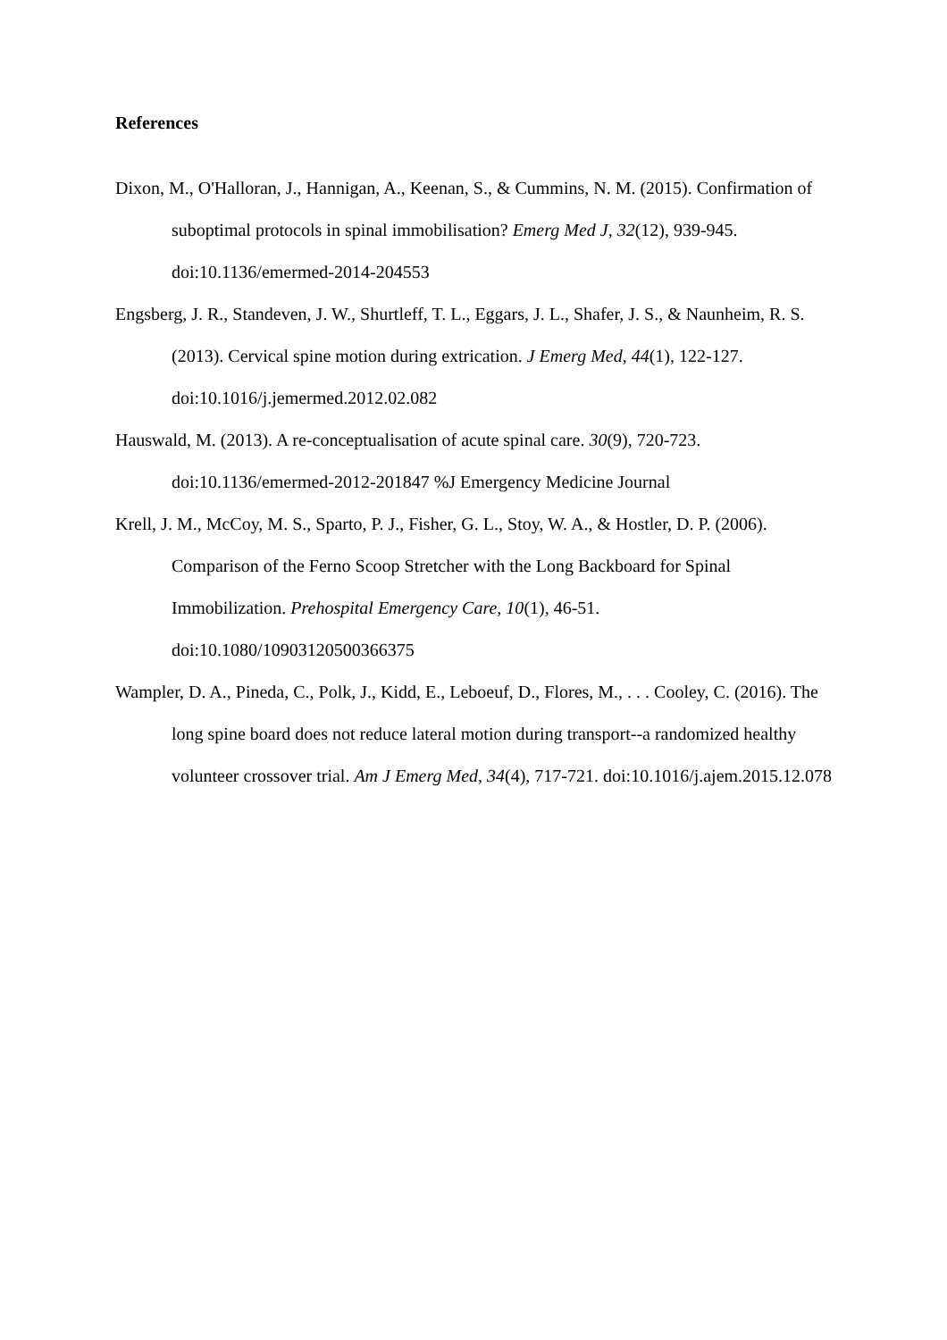References
Dixon, M., O'Halloran, J., Hannigan, A., Keenan, S., & Cummins, N. M. (2015). Confirmation of suboptimal protocols in spinal immobilisation? Emerg Med J, 32(12), 939-945. doi:10.1136/emermed-2014-204553
Engsberg, J. R., Standeven, J. W., Shurtleff, T. L., Eggars, J. L., Shafer, J. S., & Naunheim, R. S. (2013). Cervical spine motion during extrication. J Emerg Med, 44(1), 122-127. doi:10.1016/j.jemermed.2012.02.082
Hauswald, M. (2013). A re-conceptualisation of acute spinal care. 30(9), 720-723. doi:10.1136/emermed-2012-201847 %J Emergency Medicine Journal
Krell, J. M., McCoy, M. S., Sparto, P. J., Fisher, G. L., Stoy, W. A., & Hostler, D. P. (2006). Comparison of the Ferno Scoop Stretcher with the Long Backboard for Spinal Immobilization. Prehospital Emergency Care, 10(1), 46-51. doi:10.1080/10903120500366375
Wampler, D. A., Pineda, C., Polk, J., Kidd, E., Leboeuf, D., Flores, M., . . . Cooley, C. (2016). The long spine board does not reduce lateral motion during transport--a randomized healthy volunteer crossover trial. Am J Emerg Med, 34(4), 717-721. doi:10.1016/j.ajem.2015.12.078